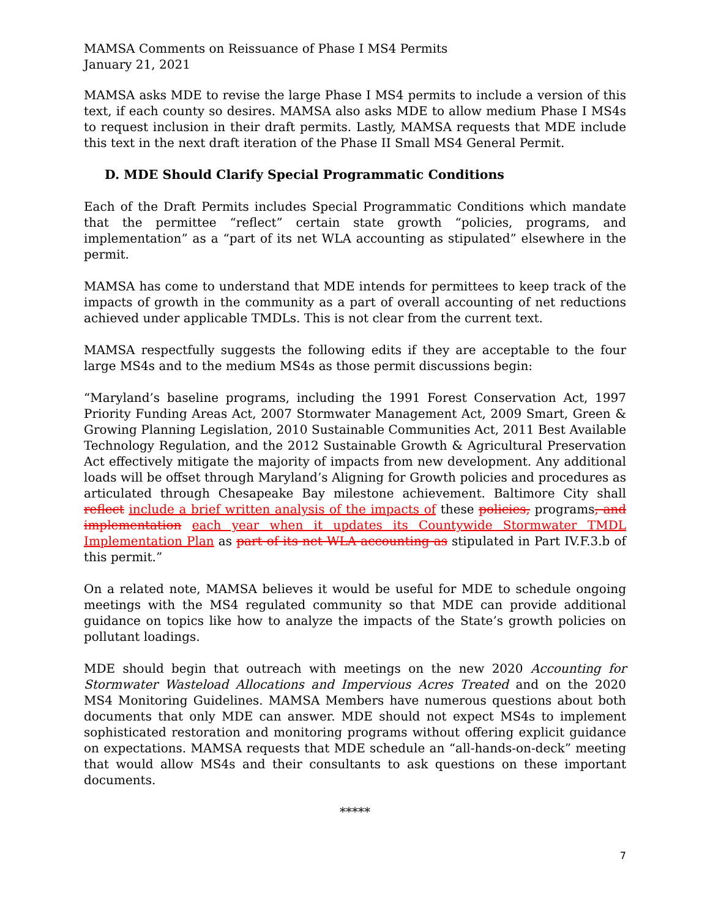MAMSA Comments on Reissuance of Phase I MS4 Permits
January 21, 2021
MAMSA asks MDE to revise the large Phase I MS4 permits to include a version of this text, if each county so desires. MAMSA also asks MDE to allow medium Phase I MS4s to request inclusion in their draft permits. Lastly, MAMSA requests that MDE include this text in the next draft iteration of the Phase II Small MS4 General Permit.
D. MDE Should Clarify Special Programmatic Conditions
Each of the Draft Permits includes Special Programmatic Conditions which mandate that the permittee “reflect” certain state growth “policies, programs, and implementation” as a “part of its net WLA accounting as stipulated” elsewhere in the permit.
MAMSA has come to understand that MDE intends for permittees to keep track of the impacts of growth in the community as a part of overall accounting of net reductions achieved under applicable TMDLs. This is not clear from the current text.
MAMSA respectfully suggests the following edits if they are acceptable to the four large MS4s and to the medium MS4s as those permit discussions begin:
“Maryland’s baseline programs, including the 1991 Forest Conservation Act, 1997 Priority Funding Areas Act, 2007 Stormwater Management Act, 2009 Smart, Green & Growing Planning Legislation, 2010 Sustainable Communities Act, 2011 Best Available Technology Regulation, and the 2012 Sustainable Growth & Agricultural Preservation Act effectively mitigate the majority of impacts from new development. Any additional loads will be offset through Maryland’s Aligning for Growth policies and procedures as articulated through Chesapeake Bay milestone achievement. Baltimore City shall reflect include a brief written analysis of the impacts of these policies, programs, and implementation each year when it updates its Countywide Stormwater TMDL Implementation Plan as part of its net WLA accounting as stipulated in Part IV.F.3.b of this permit.”
On a related note, MAMSA believes it would be useful for MDE to schedule ongoing meetings with the MS4 regulated community so that MDE can provide additional guidance on topics like how to analyze the impacts of the State’s growth policies on pollutant loadings.
MDE should begin that outreach with meetings on the new 2020 Accounting for Stormwater Wasteload Allocations and Impervious Acres Treated and on the 2020 MS4 Monitoring Guidelines. MAMSA Members have numerous questions about both documents that only MDE can answer. MDE should not expect MS4s to implement sophisticated restoration and monitoring programs without offering explicit guidance on expectations. MAMSA requests that MDE schedule an “all-hands-on-deck” meeting that would allow MS4s and their consultants to ask questions on these important documents.
*****
7